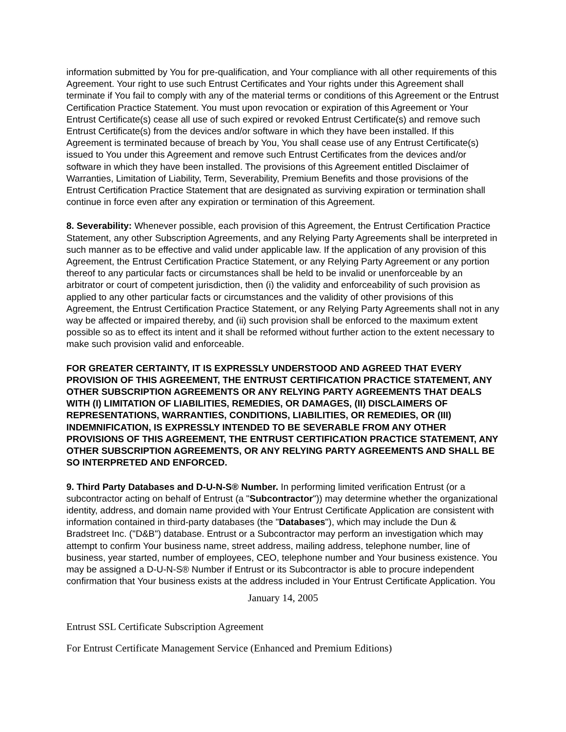information submitted by You for pre-qualification, and Your compliance with all other requirements of this Agreement. Your right to use such Entrust Certificates and Your rights under this Agreement shall terminate if You fail to comply with any of the material terms or conditions of this Agreement or the Entrust Certification Practice Statement. You must upon revocation or expiration of this Agreement or Your Entrust Certificate(s) cease all use of such expired or revoked Entrust Certificate(s) and remove such Entrust Certificate(s) from the devices and/or software in which they have been installed. If this Agreement is terminated because of breach by You, You shall cease use of any Entrust Certificate(s) issued to You under this Agreement and remove such Entrust Certificates from the devices and/or software in which they have been installed. The provisions of this Agreement entitled Disclaimer of Warranties, Limitation of Liability, Term, Severability, Premium Benefits and those provisions of the Entrust Certification Practice Statement that are designated as surviving expiration or termination shall continue in force even after any expiration or termination of this Agreement.
8. Severability: Whenever possible, each provision of this Agreement, the Entrust Certification Practice Statement, any other Subscription Agreements, and any Relying Party Agreements shall be interpreted in such manner as to be effective and valid under applicable law. If the application of any provision of this Agreement, the Entrust Certification Practice Statement, or any Relying Party Agreement or any portion thereof to any particular facts or circumstances shall be held to be invalid or unenforceable by an arbitrator or court of competent jurisdiction, then (i) the validity and enforceability of such provision as applied to any other particular facts or circumstances and the validity of other provisions of this Agreement, the Entrust Certification Practice Statement, or any Relying Party Agreements shall not in any way be affected or impaired thereby, and (ii) such provision shall be enforced to the maximum extent possible so as to effect its intent and it shall be reformed without further action to the extent necessary to make such provision valid and enforceable.
FOR GREATER CERTAINTY, IT IS EXPRESSLY UNDERSTOOD AND AGREED THAT EVERY PROVISION OF THIS AGREEMENT, THE ENTRUST CERTIFICATION PRACTICE STATEMENT, ANY OTHER SUBSCRIPTION AGREEMENTS OR ANY RELYING PARTY AGREEMENTS THAT DEALS WITH (I) LIMITATION OF LIABILITIES, REMEDIES, OR DAMAGES, (II) DISCLAIMERS OF REPRESENTATIONS, WARRANTIES, CONDITIONS, LIABILITIES, OR REMEDIES, OR (III) INDEMNIFICATION, IS EXPRESSLY INTENDED TO BE SEVERABLE FROM ANY OTHER PROVISIONS OF THIS AGREEMENT, THE ENTRUST CERTIFICATION PRACTICE STATEMENT, ANY OTHER SUBSCRIPTION AGREEMENTS, OR ANY RELYING PARTY AGREEMENTS AND SHALL BE SO INTERPRETED AND ENFORCED.
9. Third Party Databases and D-U-N-S® Number. In performing limited verification Entrust (or a subcontractor acting on behalf of Entrust (a "Subcontractor")) may determine whether the organizational identity, address, and domain name provided with Your Entrust Certificate Application are consistent with information contained in third-party databases (the "Databases"), which may include the Dun & Bradstreet Inc. ("D&B") database. Entrust or a Subcontractor may perform an investigation which may attempt to confirm Your business name, street address, mailing address, telephone number, line of business, year started, number of employees, CEO, telephone number and Your business existence. You may be assigned a D-U-N-S® Number if Entrust or its Subcontractor is able to procure independent confirmation that Your business exists at the address included in Your Entrust Certificate Application. You
January 14, 2005
Entrust SSL Certificate Subscription Agreement
For Entrust Certificate Management Service (Enhanced and Premium Editions)